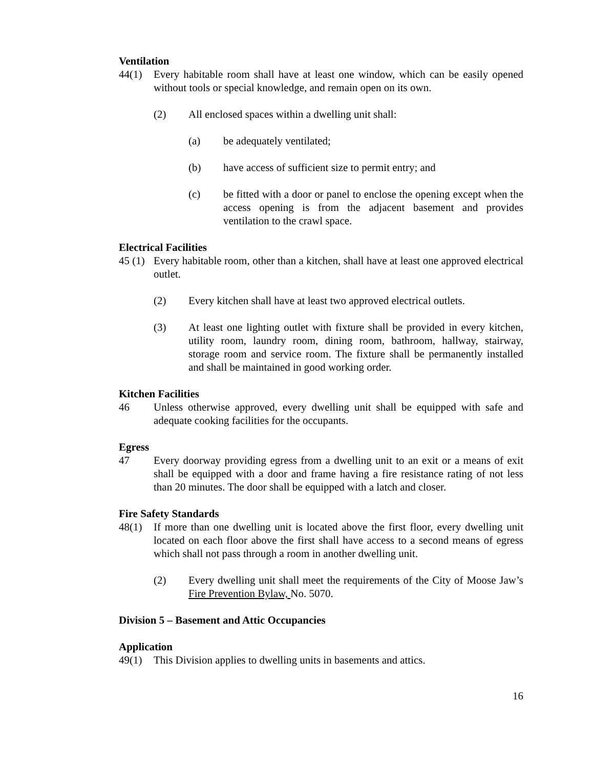Ventilation
44(1) Every habitable room shall have at least one window, which can be easily opened without tools or special knowledge, and remain open on its own.
(2) All enclosed spaces within a dwelling unit shall:
(a) be adequately ventilated;
(b) have access of sufficient size to permit entry; and
(c) be fitted with a door or panel to enclose the opening except when the access opening is from the adjacent basement and provides ventilation to the crawl space.
Electrical Facilities
45 (1)
Every habitable room, other than a kitchen, shall have at least one approved electrical outlet.
(2) Every kitchen shall have at least two approved electrical outlets.
(3) At least one lighting outlet with fixture shall be provided in every kitchen, utility room, laundry room, dining room, bathroom, hallway, stairway, storage room and service room. The fixture shall be permanently installed and shall be maintained in good working order.
Kitchen Facilities
46 Unless otherwise approved, every dwelling unit shall be equipped with safe and adequate cooking facilities for the occupants.
Egress
47 Every doorway providing egress from a dwelling unit to an exit or a means of exit shall be equipped with a door and frame having a fire resistance rating of not less than 20 minutes. The door shall be equipped with a latch and closer.
Fire Safety Standards
48(1) If more than one dwelling unit is located above the first floor, every dwelling unit located on each floor above the first shall have access to a second means of egress which shall not pass through a room in another dwelling unit.
(2) Every dwelling unit shall meet the requirements of the City of Moose Jaw’s Fire Prevention Bylaw, No. 5070.
Division 5 – Basement and Attic Occupancies
Application
49(1) This Division applies to dwelling units in basements and attics.
16